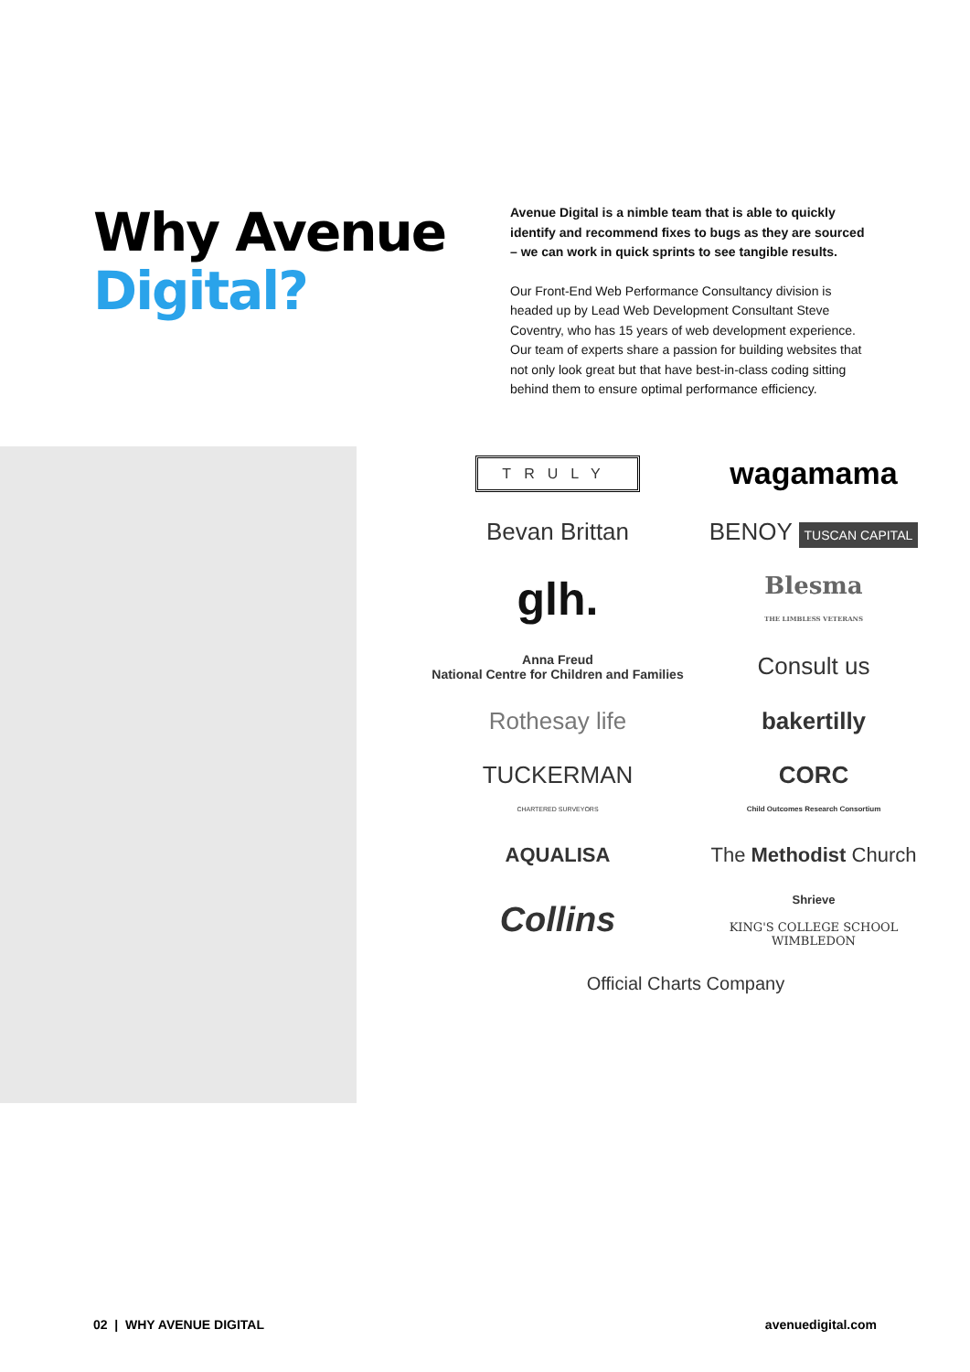Why Avenue Digital?
Avenue Digital is a nimble team that is able to quickly identify and recommend fixes to bugs as they are sourced – we can work in quick sprints to see tangible results.
Our Front-End Web Performance Consultancy division is headed up by Lead Web Development Consultant Steve Coventry, who has 15 years of web development experience. Our team of experts share a passion for building websites that not only look great but that have best-in-class coding sitting behind them to ensure optimal performance efficiency.
TRULY
wagamama
Bevan Brittan
BENOY TUSCAN CAPITAL
glh.
Blesma
THE LIMBLESS VETERANS
Anna Freud
National Centre for Children and Families
Consult us
Rothesay life
bakertilly
TUCKERMAN
CHARTERED SURVEYORS
CORC
Child Outcomes Research Consortium
AQUALISA
The Methodist Church
Collins
Shrieve
KING'S COLLEGE SCHOOL
WIMBLEDON
Official Charts Company
02 | WHY AVENUE DIGITAL avenuedigital.com